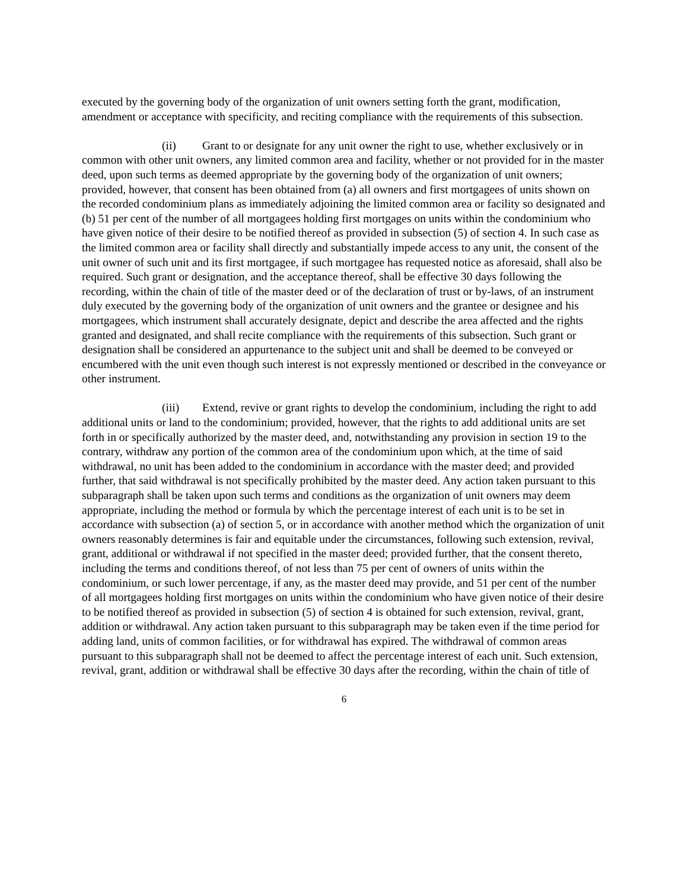executed by the governing body of the organization of unit owners setting forth the grant, modification, amendment or acceptance with specificity, and reciting compliance with the requirements of this subsection.
(ii) Grant to or designate for any unit owner the right to use, whether exclusively or in common with other unit owners, any limited common area and facility, whether or not provided for in the master deed, upon such terms as deemed appropriate by the governing body of the organization of unit owners; provided, however, that consent has been obtained from (a) all owners and first mortgagees of units shown on the recorded condominium plans as immediately adjoining the limited common area or facility so designated and (b) 51 per cent of the number of all mortgagees holding first mortgages on units within the condominium who have given notice of their desire to be notified thereof as provided in subsection (5) of section 4. In such case as the limited common area or facility shall directly and substantially impede access to any unit, the consent of the unit owner of such unit and its first mortgagee, if such mortgagee has requested notice as aforesaid, shall also be required. Such grant or designation, and the acceptance thereof, shall be effective 30 days following the recording, within the chain of title of the master deed or of the declaration of trust or by-laws, of an instrument duly executed by the governing body of the organization of unit owners and the grantee or designee and his mortgagees, which instrument shall accurately designate, depict and describe the area affected and the rights granted and designated, and shall recite compliance with the requirements of this subsection. Such grant or designation shall be considered an appurtenance to the subject unit and shall be deemed to be conveyed or encumbered with the unit even though such interest is not expressly mentioned or described in the conveyance or other instrument.
(iii) Extend, revive or grant rights to develop the condominium, including the right to add additional units or land to the condominium; provided, however, that the rights to add additional units are set forth in or specifically authorized by the master deed, and, notwithstanding any provision in section 19 to the contrary, withdraw any portion of the common area of the condominium upon which, at the time of said withdrawal, no unit has been added to the condominium in accordance with the master deed; and provided further, that said withdrawal is not specifically prohibited by the master deed. Any action taken pursuant to this subparagraph shall be taken upon such terms and conditions as the organization of unit owners may deem appropriate, including the method or formula by which the percentage interest of each unit is to be set in accordance with subsection (a) of section 5, or in accordance with another method which the organization of unit owners reasonably determines is fair and equitable under the circumstances, following such extension, revival, grant, additional or withdrawal if not specified in the master deed; provided further, that the consent thereto, including the terms and conditions thereof, of not less than 75 per cent of owners of units within the condominium, or such lower percentage, if any, as the master deed may provide, and 51 per cent of the number of all mortgagees holding first mortgages on units within the condominium who have given notice of their desire to be notified thereof as provided in subsection (5) of section 4 is obtained for such extension, revival, grant, addition or withdrawal. Any action taken pursuant to this subparagraph may be taken even if the time period for adding land, units of common facilities, or for withdrawal has expired. The withdrawal of common areas pursuant to this subparagraph shall not be deemed to affect the percentage interest of each unit. Such extension, revival, grant, addition or withdrawal shall be effective 30 days after the recording, within the chain of title of
6